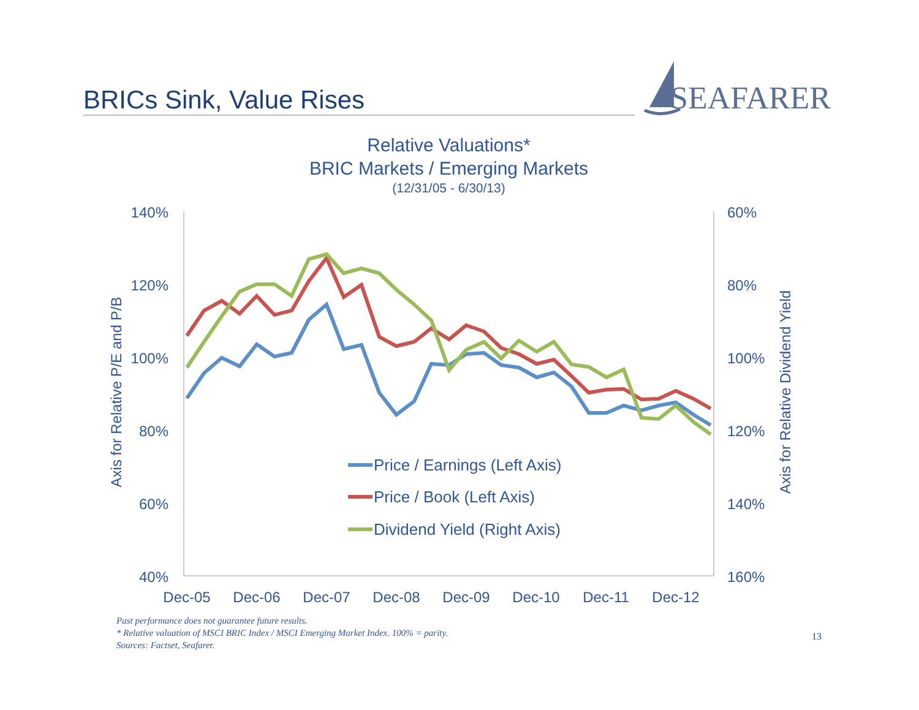BRICs Sink, Value Rises
SEAFARER
Relative Valuations*
BRIC Markets / Emerging Markets
(12/31/05 - 6/30/13)
140%
120%
100%
80%
60%
40%
60%
80%
100%
120%
140%
160%
Dec-05
Dec-06
Dec-07
Dec-08
Dec-09
Dec-10
Dec-11
Dec-12
Axis for Relative P/E and P/B
Axis for Relative Dividend Yield
Price / Earnings (Left Axis)
Price / Book (Left Axis)
Dividend Yield (Right Axis)
Past performance does not guarantee future results.
* Relative valuation of MSCI BRIC Index / MSCI Emerging Market Index. 100% = parity.
Sources: Factset, Seafarer.
13